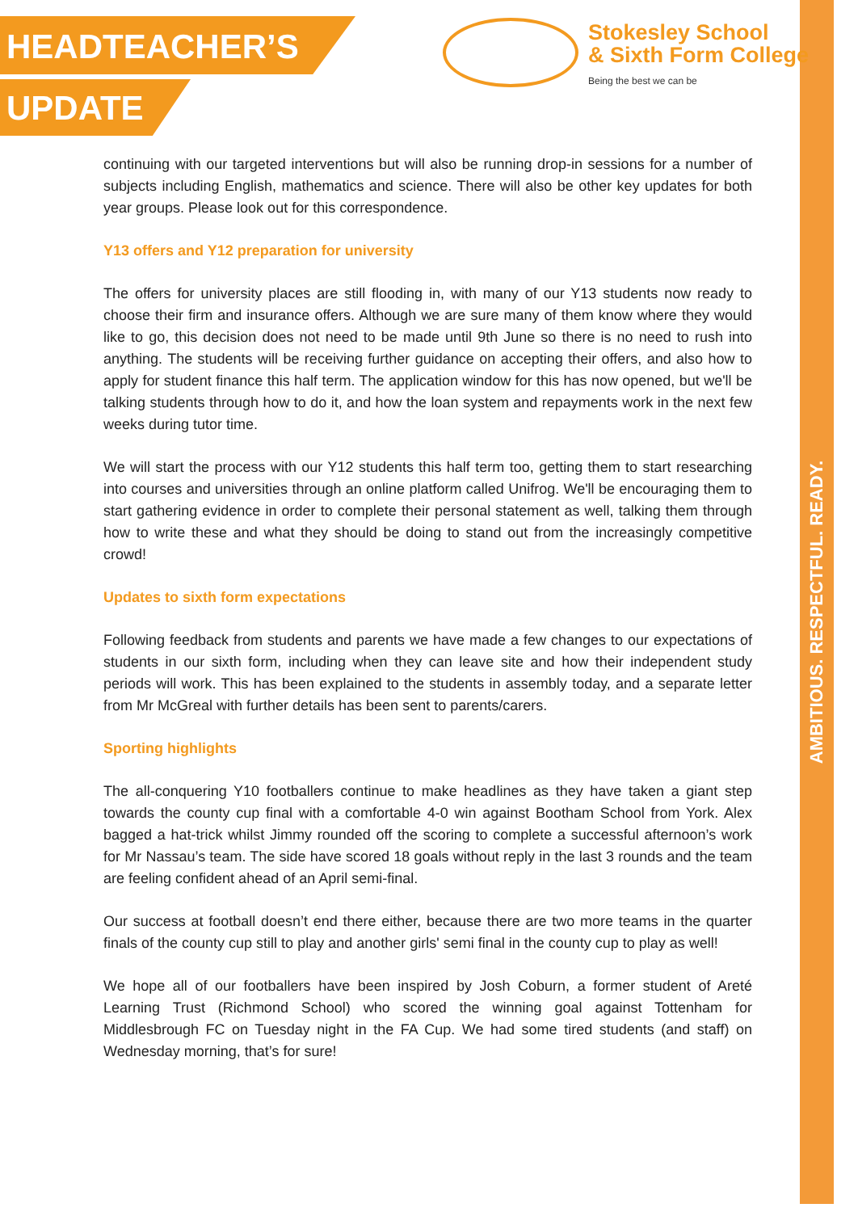HEADTEACHER’S
UPDATE
Stokesley School
& Sixth Form College
Being the best we can be
AMBITIOUS. RESPECTFUL. READY.
continuing with our targeted interventions but will also be running drop-in sessions for a number of subjects including English, mathematics and science. There will also be other key updates for both year groups. Please look out for this correspondence.
Y13 offers and Y12 preparation for university
The offers for university places are still flooding in, with many of our Y13 students now ready to choose their firm and insurance offers. Although we are sure many of them know where they would like to go, this decision does not need to be made until 9th June so there is no need to rush into anything. The students will be receiving further guidance on accepting their offers, and also how to apply for student finance this half term. The application window for this has now opened, but we'll be talking students through how to do it, and how the loan system and repayments work in the next few weeks during tutor time.
We will start the process with our Y12 students this half term too, getting them to start researching into courses and universities through an online platform called Unifrog. We'll be encouraging them to start gathering evidence in order to complete their personal statement as well, talking them through how to write these and what they should be doing to stand out from the increasingly competitive crowd!
Updates to sixth form expectations
Following feedback from students and parents we have made a few changes to our expectations of students in our sixth form, including when they can leave site and how their independent study periods will work. This has been explained to the students in assembly today, and a separate letter from Mr McGreal with further details has been sent to parents/carers.
Sporting highlights
The all-conquering Y10 footballers continue to make headlines as they have taken a giant step towards the county cup final with a comfortable 4-0 win against Bootham School from York. Alex bagged a hat-trick whilst Jimmy rounded off the scoring to complete a successful afternoon’s work for Mr Nassau’s team. The side have scored 18 goals without reply in the last 3 rounds and the team are feeling confident ahead of an April semi-final.
Our success at football doesn’t end there either, because there are two more teams in the quarter finals of the county cup still to play and another girls' semi final in the county cup to play as well!
We hope all of our footballers have been inspired by Josh Coburn, a former student of Areté Learning Trust (Richmond School) who scored the winning goal against Tottenham for Middlesbrough FC on Tuesday night in the FA Cup. We had some tired students (and staff) on Wednesday morning, that’s for sure!